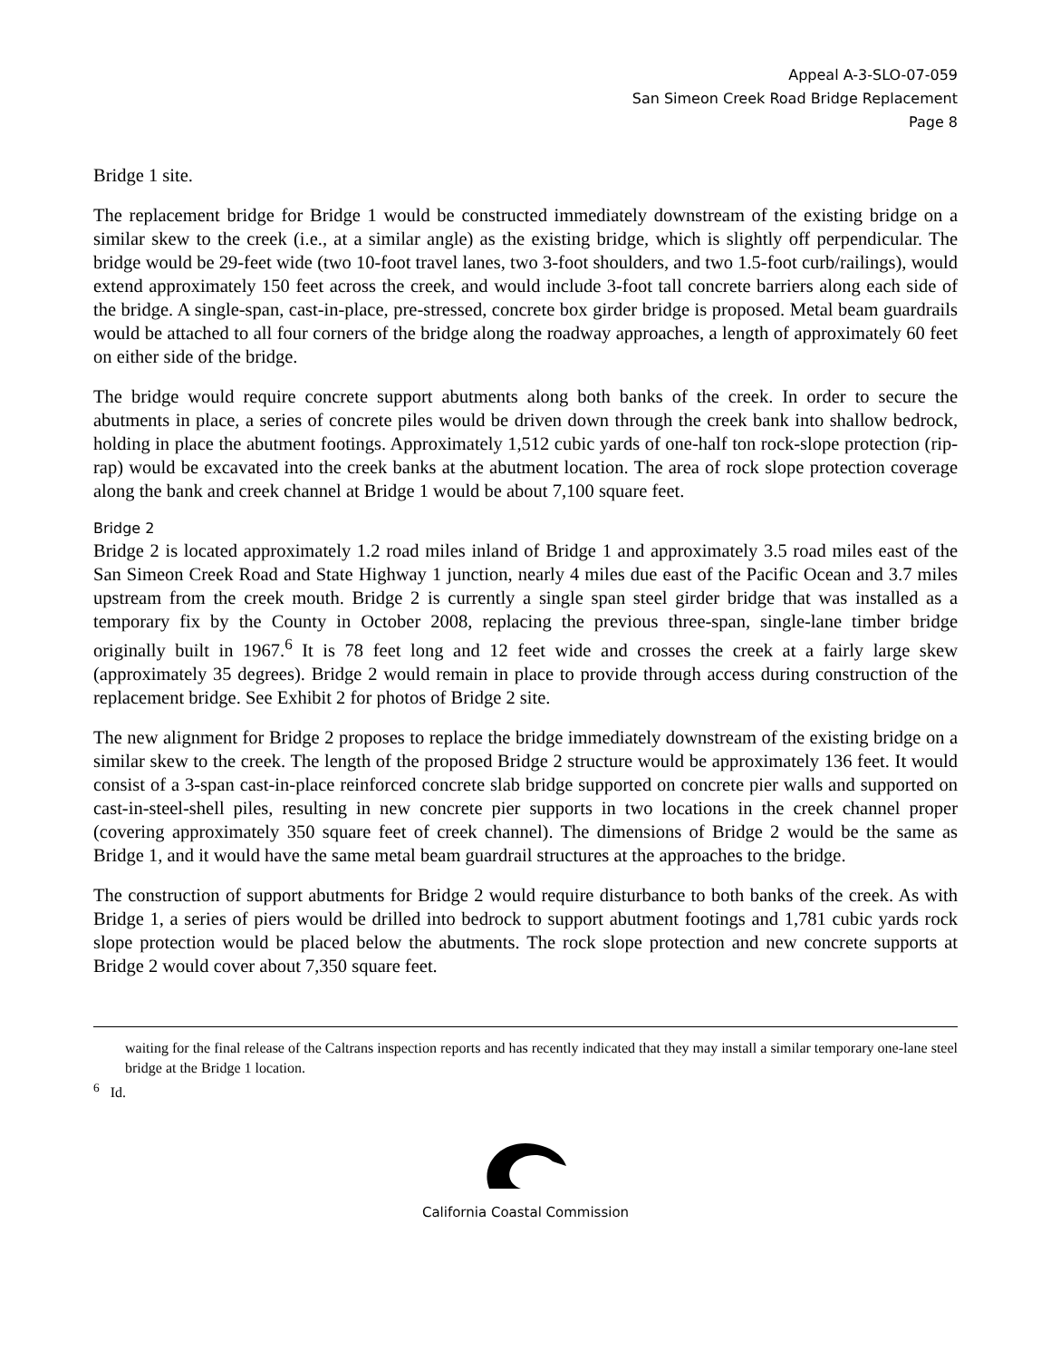Appeal A-3-SLO-07-059
San Simeon Creek Road Bridge Replacement
Page 8
Bridge 1 site.
The replacement bridge for Bridge 1 would be constructed immediately downstream of the existing bridge on a similar skew to the creek (i.e., at a similar angle) as the existing bridge, which is slightly off perpendicular. The bridge would be 29-feet wide (two 10-foot travel lanes, two 3-foot shoulders, and two 1.5-foot curb/railings), would extend approximately 150 feet across the creek, and would include 3-foot tall concrete barriers along each side of the bridge. A single-span, cast-in-place, pre-stressed, concrete box girder bridge is proposed. Metal beam guardrails would be attached to all four corners of the bridge along the roadway approaches, a length of approximately 60 feet on either side of the bridge.
The bridge would require concrete support abutments along both banks of the creek. In order to secure the abutments in place, a series of concrete piles would be driven down through the creek bank into shallow bedrock, holding in place the abutment footings. Approximately 1,512 cubic yards of one-half ton rock-slope protection (rip-rap) would be excavated into the creek banks at the abutment location. The area of rock slope protection coverage along the bank and creek channel at Bridge 1 would be about 7,100 square feet.
Bridge 2
Bridge 2 is located approximately 1.2 road miles inland of Bridge 1 and approximately 3.5 road miles east of the San Simeon Creek Road and State Highway 1 junction, nearly 4 miles due east of the Pacific Ocean and 3.7 miles upstream from the creek mouth. Bridge 2 is currently a single span steel girder bridge that was installed as a temporary fix by the County in October 2008, replacing the previous three-span, single-lane timber bridge originally built in 1967.<sup>6</sup> It is 78 feet long and 12 feet wide and crosses the creek at a fairly large skew (approximately 35 degrees). Bridge 2 would remain in place to provide through access during construction of the replacement bridge. See Exhibit 2 for photos of Bridge 2 site.
The new alignment for Bridge 2 proposes to replace the bridge immediately downstream of the existing bridge on a similar skew to the creek. The length of the proposed Bridge 2 structure would be approximately 136 feet. It would consist of a 3-span cast-in-place reinforced concrete slab bridge supported on concrete pier walls and supported on cast-in-steel-shell piles, resulting in new concrete pier supports in two locations in the creek channel proper (covering approximately 350 square feet of creek channel). The dimensions of Bridge 2 would be the same as Bridge 1, and it would have the same metal beam guardrail structures at the approaches to the bridge.
The construction of support abutments for Bridge 2 would require disturbance to both banks of the creek. As with Bridge 1, a series of piers would be drilled into bedrock to support abutment footings and 1,781 cubic yards rock slope protection would be placed below the abutments. The rock slope protection and new concrete supports at Bridge 2 would cover about 7,350 square feet.
waiting for the final release of the Caltrans inspection reports and has recently indicated that they may install a similar temporary one-lane steel bridge at the Bridge 1 location.
<sup>6</sup> Id.
California Coastal Commission